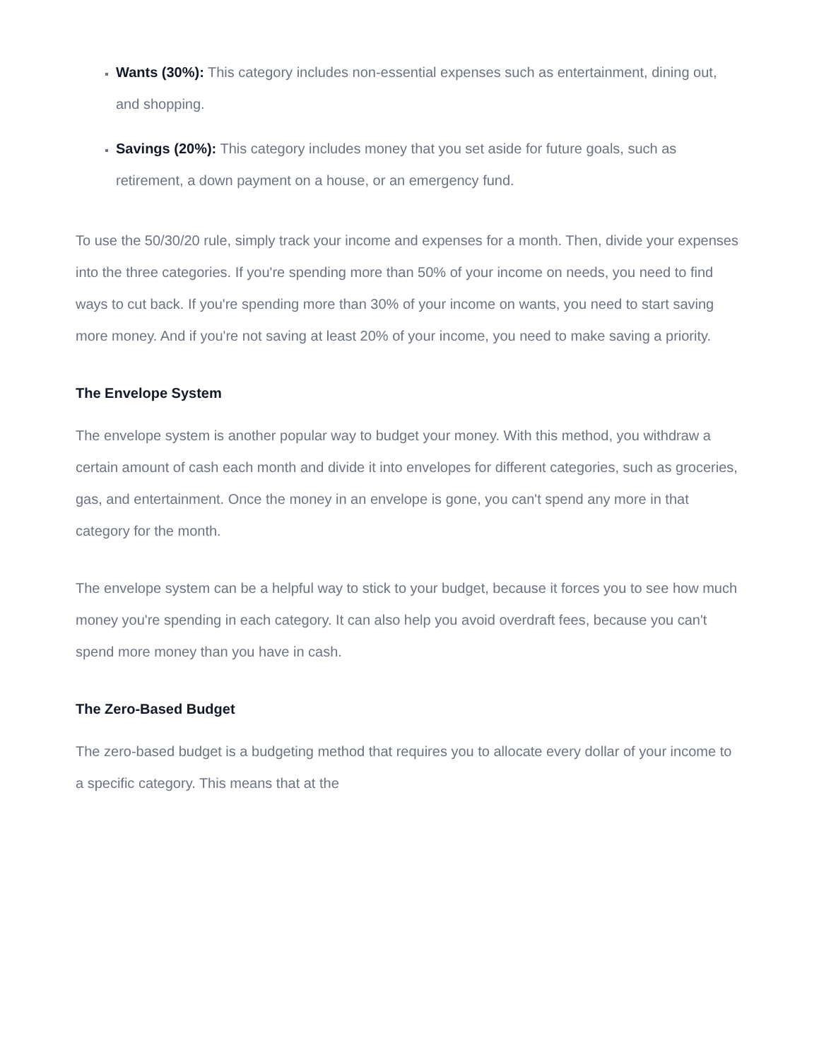Wants (30%): This category includes non-essential expenses such as entertainment, dining out, and shopping.
Savings (20%): This category includes money that you set aside for future goals, such as retirement, a down payment on a house, or an emergency fund.
To use the 50/30/20 rule, simply track your income and expenses for a month. Then, divide your expenses into the three categories. If you're spending more than 50% of your income on needs, you need to find ways to cut back. If you're spending more than 30% of your income on wants, you need to start saving more money. And if you're not saving at least 20% of your income, you need to make saving a priority.
The Envelope System
The envelope system is another popular way to budget your money. With this method, you withdraw a certain amount of cash each month and divide it into envelopes for different categories, such as groceries, gas, and entertainment. Once the money in an envelope is gone, you can't spend any more in that category for the month.
The envelope system can be a helpful way to stick to your budget, because it forces you to see how much money you're spending in each category. It can also help you avoid overdraft fees, because you can't spend more money than you have in cash.
The Zero-Based Budget
The zero-based budget is a budgeting method that requires you to allocate every dollar of your income to a specific category. This means that at the